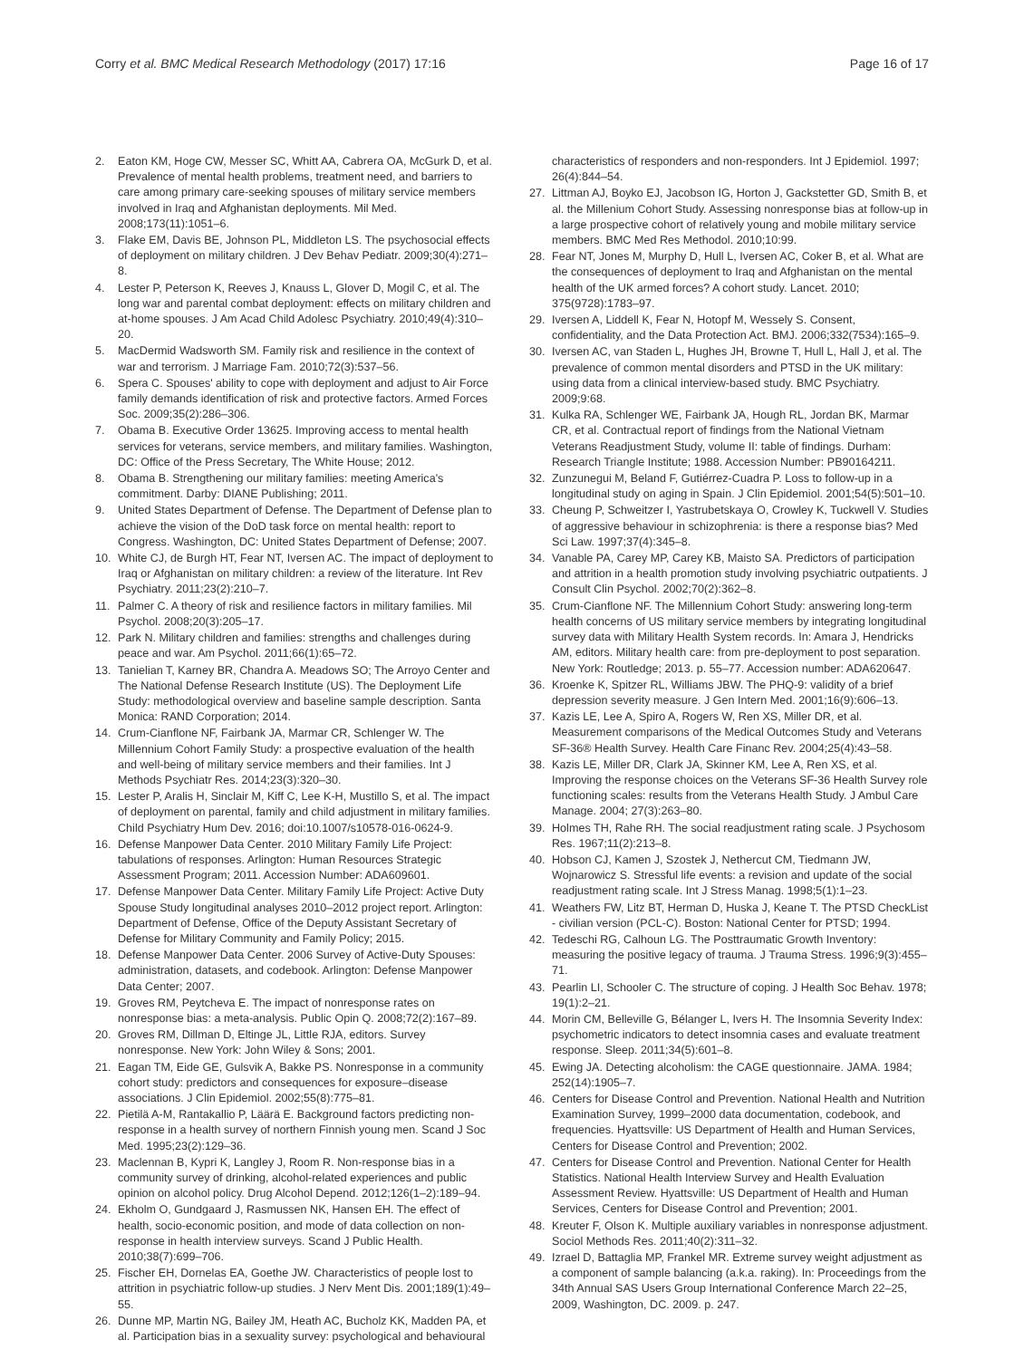Corry et al. BMC Medical Research Methodology (2017) 17:16 Page 16 of 17
2. Eaton KM, Hoge CW, Messer SC, Whitt AA, Cabrera OA, McGurk D, et al. Prevalence of mental health problems, treatment need, and barriers to care among primary care-seeking spouses of military service members involved in Iraq and Afghanistan deployments. Mil Med. 2008;173(11):1051–6.
3. Flake EM, Davis BE, Johnson PL, Middleton LS. The psychosocial effects of deployment on military children. J Dev Behav Pediatr. 2009;30(4):271–8.
4. Lester P, Peterson K, Reeves J, Knauss L, Glover D, Mogil C, et al. The long war and parental combat deployment: effects on military children and at-home spouses. J Am Acad Child Adolesc Psychiatry. 2010;49(4):310–20.
5. MacDermid Wadsworth SM. Family risk and resilience in the context of war and terrorism. J Marriage Fam. 2010;72(3):537–56.
6. Spera C. Spouses' ability to cope with deployment and adjust to Air Force family demands identification of risk and protective factors. Armed Forces Soc. 2009;35(2):286–306.
7. Obama B. Executive Order 13625. Improving access to mental health services for veterans, service members, and military families. Washington, DC: Office of the Press Secretary, The White House; 2012.
8. Obama B. Strengthening our military families: meeting America's commitment. Darby: DIANE Publishing; 2011.
9. United States Department of Defense. The Department of Defense plan to achieve the vision of the DoD task force on mental health: report to Congress. Washington, DC: United States Department of Defense; 2007.
10. White CJ, de Burgh HT, Fear NT, Iversen AC. The impact of deployment to Iraq or Afghanistan on military children: a review of the literature. Int Rev Psychiatry. 2011;23(2):210–7.
11. Palmer C. A theory of risk and resilience factors in military families. Mil Psychol. 2008;20(3):205–17.
12. Park N. Military children and families: strengths and challenges during peace and war. Am Psychol. 2011;66(1):65–72.
13. Tanielian T, Karney BR, Chandra A. Meadows SO; The Arroyo Center and The National Defense Research Institute (US). The Deployment Life Study: methodological overview and baseline sample description. Santa Monica: RAND Corporation; 2014.
14. Crum‐Cianflone NF, Fairbank JA, Marmar CR, Schlenger W. The Millennium Cohort Family Study: a prospective evaluation of the health and well‐being of military service members and their families. Int J Methods Psychiatr Res. 2014;23(3):320–30.
15. Lester P, Aralis H, Sinclair M, Kiff C, Lee K-H, Mustillo S, et al. The impact of deployment on parental, family and child adjustment in military families. Child Psychiatry Hum Dev. 2016; doi:10.1007/s10578-016-0624-9.
16. Defense Manpower Data Center. 2010 Military Family Life Project: tabulations of responses. Arlington: Human Resources Strategic Assessment Program; 2011. Accession Number: ADA609601.
17. Defense Manpower Data Center. Military Family Life Project: Active Duty Spouse Study longitudinal analyses 2010–2012 project report. Arlington: Department of Defense, Office of the Deputy Assistant Secretary of Defense for Military Community and Family Policy; 2015.
18. Defense Manpower Data Center. 2006 Survey of Active-Duty Spouses: administration, datasets, and codebook. Arlington: Defense Manpower Data Center; 2007.
19. Groves RM, Peytcheva E. The impact of nonresponse rates on nonresponse bias: a meta-analysis. Public Opin Q. 2008;72(2):167–89.
20. Groves RM, Dillman D, Eltinge JL, Little RJA, editors. Survey nonresponse. New York: John Wiley & Sons; 2001.
21. Eagan TM, Eide GE, Gulsvik A, Bakke PS. Nonresponse in a community cohort study: predictors and consequences for exposure–disease associations. J Clin Epidemiol. 2002;55(8):775–81.
22. Pietilä A-M, Rantakallio P, Läärä E. Background factors predicting non-response in a health survey of northern Finnish young men. Scand J Soc Med. 1995;23(2):129–36.
23. Maclennan B, Kypri K, Langley J, Room R. Non-response bias in a community survey of drinking, alcohol-related experiences and public opinion on alcohol policy. Drug Alcohol Depend. 2012;126(1–2):189–94.
24. Ekholm O, Gundgaard J, Rasmussen NK, Hansen EH. The effect of health, socio-economic position, and mode of data collection on non-response in health interview surveys. Scand J Public Health. 2010;38(7):699–706.
25. Fischer EH, Dornelas EA, Goethe JW. Characteristics of people lost to attrition in psychiatric follow-up studies. J Nerv Ment Dis. 2001;189(1):49–55.
26. Dunne MP, Martin NG, Bailey JM, Heath AC, Bucholz KK, Madden PA, et al. Participation bias in a sexuality survey: psychological and behavioural
characteristics of responders and non-responders. Int J Epidemiol. 1997; 26(4):844–54.
27. Littman AJ, Boyko EJ, Jacobson IG, Horton J, Gackstetter GD, Smith B, et al. the Millenium Cohort Study. Assessing nonresponse bias at follow-up in a large prospective cohort of relatively young and mobile military service members. BMC Med Res Methodol. 2010;10:99.
28. Fear NT, Jones M, Murphy D, Hull L, Iversen AC, Coker B, et al. What are the consequences of deployment to Iraq and Afghanistan on the mental health of the UK armed forces? A cohort study. Lancet. 2010; 375(9728):1783–97.
29. Iversen A, Liddell K, Fear N, Hotopf M, Wessely S. Consent, confidentiality, and the Data Protection Act. BMJ. 2006;332(7534):165–9.
30. Iversen AC, van Staden L, Hughes JH, Browne T, Hull L, Hall J, et al. The prevalence of common mental disorders and PTSD in the UK military: using data from a clinical interview-based study. BMC Psychiatry. 2009;9:68.
31. Kulka RA, Schlenger WE, Fairbank JA, Hough RL, Jordan BK, Marmar CR, et al. Contractual report of findings from the National Vietnam Veterans Readjustment Study, volume II: table of findings. Durham: Research Triangle Institute; 1988. Accession Number: PB90164211.
32. Zunzunegui M, Beland F, Gutiérrez-Cuadra P. Loss to follow-up in a longitudinal study on aging in Spain. J Clin Epidemiol. 2001;54(5):501–10.
33. Cheung P, Schweitzer I, Yastrubetskaya O, Crowley K, Tuckwell V. Studies of aggressive behaviour in schizophrenia: is there a response bias? Med Sci Law. 1997;37(4):345–8.
34. Vanable PA, Carey MP, Carey KB, Maisto SA. Predictors of participation and attrition in a health promotion study involving psychiatric outpatients. J Consult Clin Psychol. 2002;70(2):362–8.
35. Crum-Cianflone NF. The Millennium Cohort Study: answering long-term health concerns of US military service members by integrating longitudinal survey data with Military Health System records. In: Amara J, Hendricks AM, editors. Military health care: from pre-deployment to post separation. New York: Routledge; 2013. p. 55–77. Accession number: ADA620647.
36. Kroenke K, Spitzer RL, Williams JBW. The PHQ-9: validity of a brief depression severity measure. J Gen Intern Med. 2001;16(9):606–13.
37. Kazis LE, Lee A, Spiro A, Rogers W, Ren XS, Miller DR, et al. Measurement comparisons of the Medical Outcomes Study and Veterans SF-36® Health Survey. Health Care Financ Rev. 2004;25(4):43–58.
38. Kazis LE, Miller DR, Clark JA, Skinner KM, Lee A, Ren XS, et al. Improving the response choices on the Veterans SF‐36 Health Survey role functioning scales: results from the Veterans Health Study. J Ambul Care Manage. 2004; 27(3):263–80.
39. Holmes TH, Rahe RH. The social readjustment rating scale. J Psychosom Res. 1967;11(2):213–8.
40. Hobson CJ, Kamen J, Szostek J, Nethercut CM, Tiedmann JW, Wojnarowicz S. Stressful life events: a revision and update of the social readjustment rating scale. Int J Stress Manag. 1998;5(1):1–23.
41. Weathers FW, Litz BT, Herman D, Huska J, Keane T. The PTSD CheckList - civilian version (PCL-C). Boston: National Center for PTSD; 1994.
42. Tedeschi RG, Calhoun LG. The Posttraumatic Growth Inventory: measuring the positive legacy of trauma. J Trauma Stress. 1996;9(3):455–71.
43. Pearlin LI, Schooler C. The structure of coping. J Health Soc Behav. 1978; 19(1):2–21.
44. Morin CM, Belleville G, Bélanger L, Ivers H. The Insomnia Severity Index: psychometric indicators to detect insomnia cases and evaluate treatment response. Sleep. 2011;34(5):601–8.
45. Ewing JA. Detecting alcoholism: the CAGE questionnaire. JAMA. 1984; 252(14):1905–7.
46. Centers for Disease Control and Prevention. National Health and Nutrition Examination Survey, 1999–2000 data documentation, codebook, and frequencies. Hyattsville: US Department of Health and Human Services, Centers for Disease Control and Prevention; 2002.
47. Centers for Disease Control and Prevention. National Center for Health Statistics. National Health Interview Survey and Health Evaluation Assessment Review. Hyattsville: US Department of Health and Human Services, Centers for Disease Control and Prevention; 2001.
48. Kreuter F, Olson K. Multiple auxiliary variables in nonresponse adjustment. Sociol Methods Res. 2011;40(2):311–32.
49. Izrael D, Battaglia MP, Frankel MR. Extreme survey weight adjustment as a component of sample balancing (a.k.a. raking). In: Proceedings from the 34th Annual SAS Users Group International Conference March 22–25, 2009, Washington, DC. 2009. p. 247.